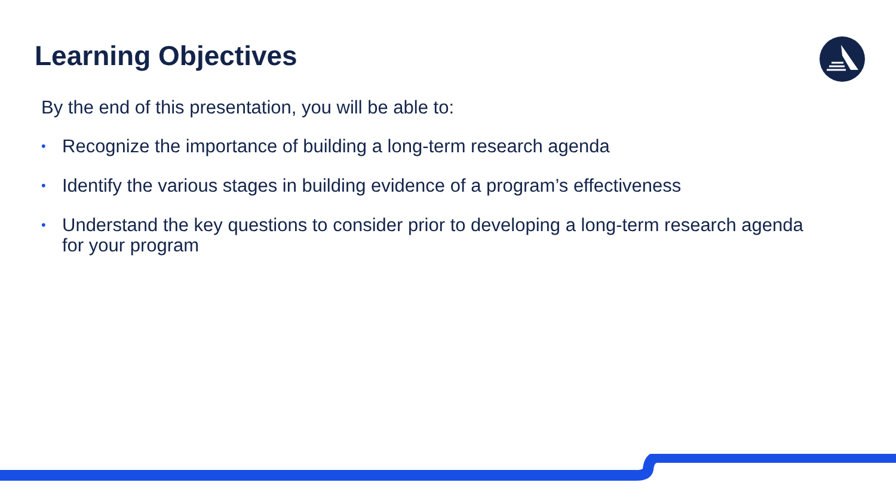Learning Objectives
By the end of this presentation, you will be able to:
• Recognize the importance of building a long-term research agenda
• Identify the various stages in building evidence of a program’s effectiveness
• Understand the key questions to consider prior to developing a long-term research agenda for your program